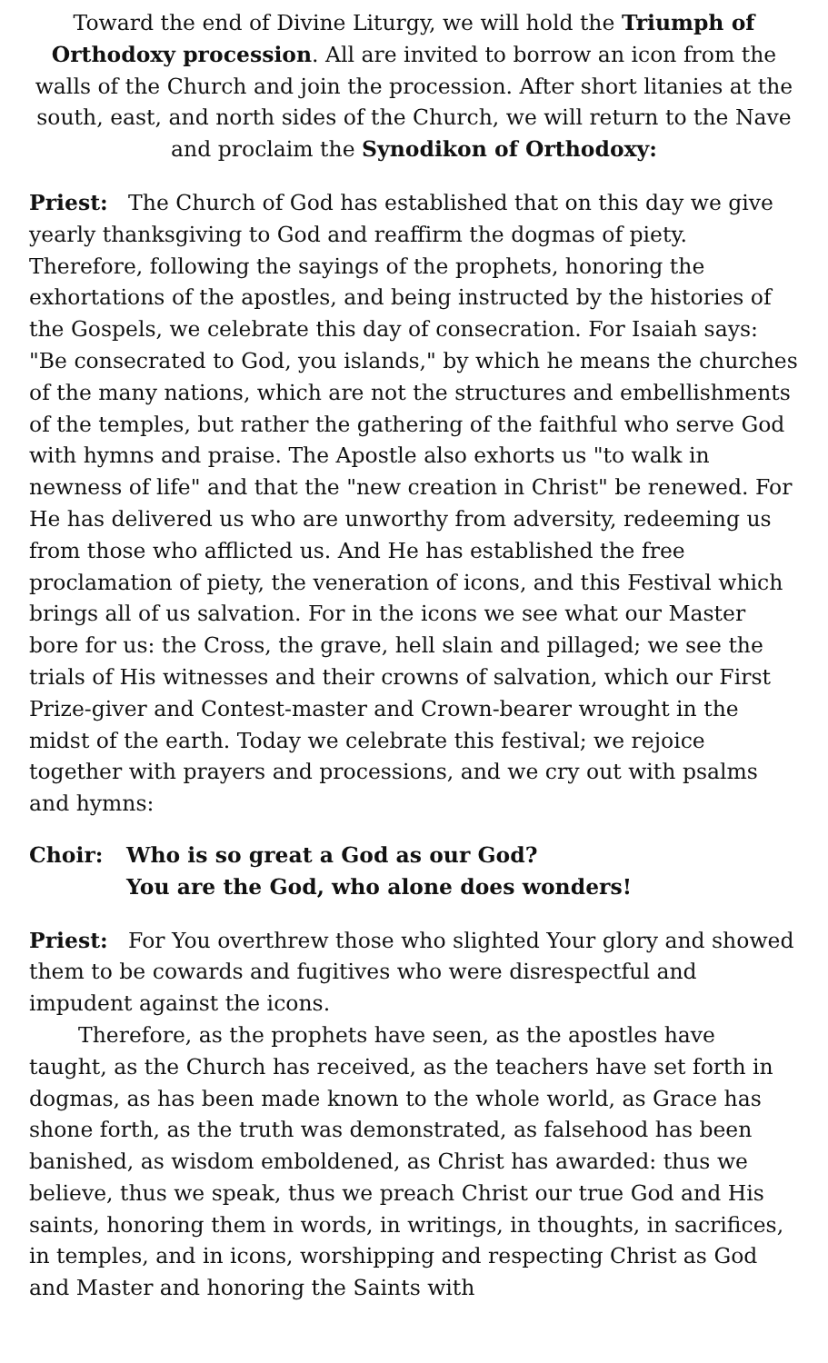Toward the end of Divine Liturgy, we will hold the Triumph of Orthodoxy procession. All are invited to borrow an icon from the walls of the Church and join the procession. After short litanies at the south, east, and north sides of the Church, we will return to the Nave and proclaim the Synodikon of Orthodoxy:
Priest: The Church of God has established that on this day we give yearly thanksgiving to God and reaffirm the dogmas of piety. Therefore, following the sayings of the prophets, honoring the exhortations of the apostles, and being instructed by the histories of the Gospels, we celebrate this day of consecration. For Isaiah says: "Be consecrated to God, you islands," by which he means the churches of the many nations, which are not the structures and embellishments of the temples, but rather the gathering of the faithful who serve God with hymns and praise. The Apostle also exhorts us "to walk in newness of life" and that the "new creation in Christ" be renewed. For He has delivered us who are unworthy from adversity, redeeming us from those who afflicted us. And He has established the free proclamation of piety, the veneration of icons, and this Festival which brings all of us salvation. For in the icons we see what our Master bore for us: the Cross, the grave, hell slain and pillaged; we see the trials of His witnesses and their crowns of salvation, which our First Prize-giver and Contest-master and Crown-bearer wrought in the midst of the earth. Today we celebrate this festival; we rejoice together with prayers and processions, and we cry out with psalms and hymns:
Choir: Who is so great a God as our God?
You are the God, who alone does wonders!
Priest: For You overthrew those who slighted Your glory and showed them to be cowards and fugitives who were disrespectful and impudent against the icons.
Therefore, as the prophets have seen, as the apostles have taught, as the Church has received, as the teachers have set forth in dogmas, as has been made known to the whole world, as Grace has shone forth, as the truth was demonstrated, as falsehood has been banished, as wisdom emboldened, as Christ has awarded: thus we believe, thus we speak, thus we preach Christ our true God and His saints, honoring them in words, in writings, in thoughts, in sacrifices, in temples, and in icons, worshipping and respecting Christ as God and Master and honoring the Saints with